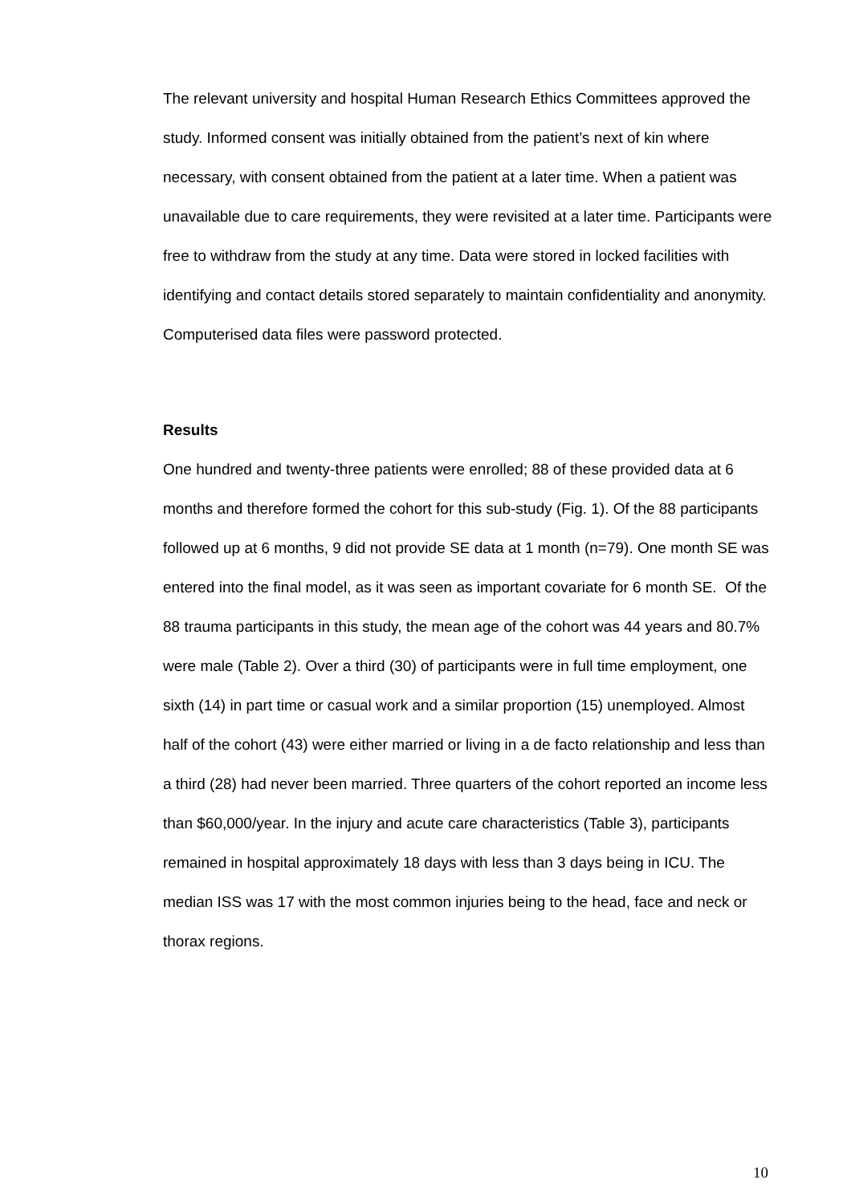The relevant university and hospital Human Research Ethics Committees approved the study. Informed consent was initially obtained from the patient’s next of kin where necessary, with consent obtained from the patient at a later time. When a patient was unavailable due to care requirements, they were revisited at a later time. Participants were free to withdraw from the study at any time. Data were stored in locked facilities with identifying and contact details stored separately to maintain confidentiality and anonymity. Computerised data files were password protected.
Results
One hundred and twenty-three patients were enrolled; 88 of these provided data at 6 months and therefore formed the cohort for this sub-study (Fig. 1). Of the 88 participants followed up at 6 months, 9 did not provide SE data at 1 month (n=79). One month SE was entered into the final model, as it was seen as important covariate for 6 month SE. Of the 88 trauma participants in this study, the mean age of the cohort was 44 years and 80.7% were male (Table 2). Over a third (30) of participants were in full time employment, one sixth (14) in part time or casual work and a similar proportion (15) unemployed. Almost half of the cohort (43) were either married or living in a de facto relationship and less than a third (28) had never been married. Three quarters of the cohort reported an income less than $60,000/year. In the injury and acute care characteristics (Table 3), participants remained in hospital approximately 18 days with less than 3 days being in ICU. The median ISS was 17 with the most common injuries being to the head, face and neck or thorax regions.
10